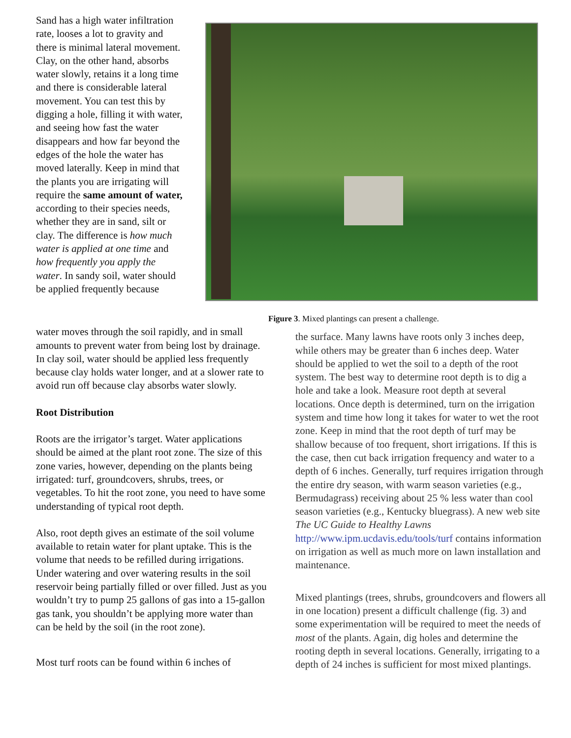Sand has a high water infiltration rate, looses a lot to gravity and there is minimal lateral movement. Clay, on the other hand, absorbs water slowly, retains it a long time and there is considerable lateral movement. You can test this by digging a hole, filling it with water, and seeing how fast the water disappears and how far beyond the edges of the hole the water has moved laterally. Keep in mind that the plants you are irrigating will require the same amount of water, according to their species needs, whether they are in sand, silt or clay. The difference is how much water is applied at one time and how frequently you apply the water. In sandy soil, water should be applied frequently because
Figure 3. Mixed plantings can present a challenge.
water moves through the soil rapidly, and in small amounts to prevent water from being lost by drainage. In clay soil, water should be applied less frequently because clay holds water longer, and at a slower rate to avoid run off because clay absorbs water slowly.
Root Distribution
Roots are the irrigator’s target. Water applications should be aimed at the plant root zone. The size of this zone varies, however, depending on the plants being irrigated: turf, groundcovers, shrubs, trees, or vegetables. To hit the root zone, you need to have some understanding of typical root depth.
Also, root depth gives an estimate of the soil volume available to retain water for plant uptake. This is the volume that needs to be refilled during irrigations. Under watering and over watering results in the soil reservoir being partially filled or over filled. Just as you wouldn’t try to pump 25 gallons of gas into a 15-gallon gas tank, you shouldn’t be applying more water than can be held by the soil (in the root zone).
Most turf roots can be found within 6 inches of
the surface. Many lawns have roots only 3 inches deep, while others may be greater than 6 inches deep. Water should be applied to wet the soil to a depth of the root system. The best way to determine root depth is to dig a hole and take a look. Measure root depth at several locations. Once depth is determined, turn on the irrigation system and time how long it takes for water to wet the root zone. Keep in mind that the root depth of turf may be shallow because of too frequent, short irrigations. If this is the case, then cut back irrigation frequency and water to a depth of 6 inches. Generally, turf requires irrigation through the entire dry season, with warm season varieties (e.g., Bermudagrass) receiving about 25 % less water than cool season varieties (e.g., Kentucky bluegrass). A new web site The UC Guide to Healthy Lawns http://www.ipm.ucdavis.edu/tools/turf contains information on irrigation as well as much more on lawn installation and maintenance.
Mixed plantings (trees, shrubs, groundcovers and flowers all in one location) present a difficult challenge (fig. 3) and some experimentation will be required to meet the needs of most of the plants. Again, dig holes and determine the rooting depth in several locations. Generally, irrigating to a depth of 24 inches is sufficient for most mixed plantings.